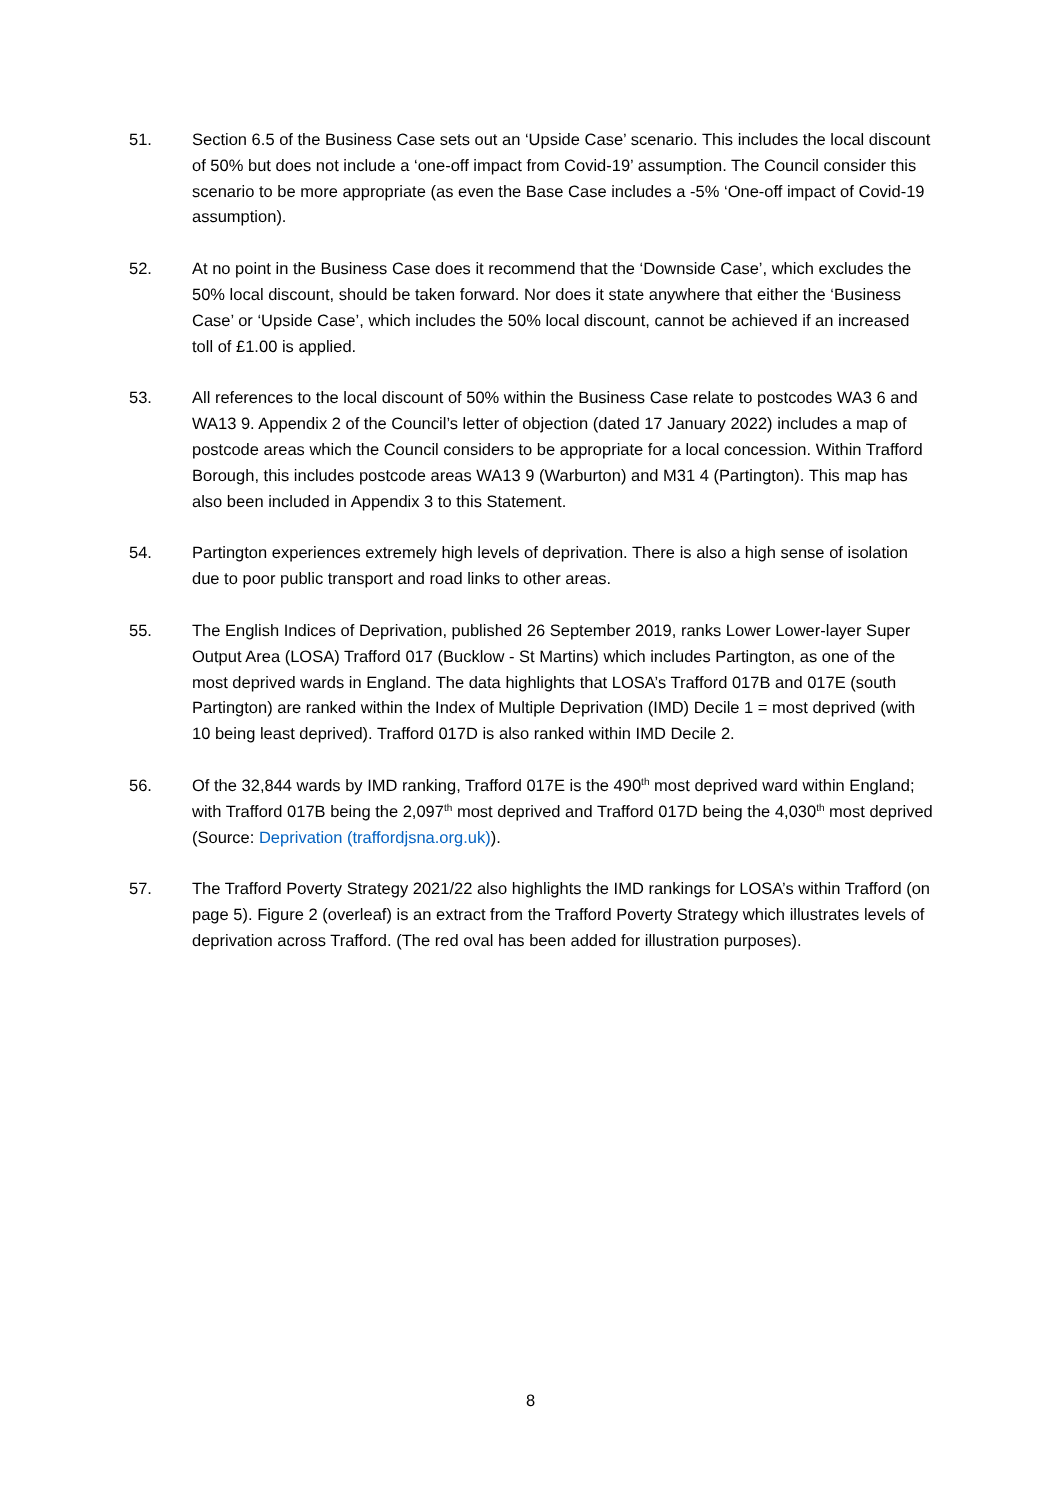51. Section 6.5 of the Business Case sets out an ‘Upside Case’ scenario. This includes the local discount of 50% but does not include a ‘one-off impact from Covid-19’ assumption. The Council consider this scenario to be more appropriate (as even the Base Case includes a -5% ‘One-off impact of Covid-19 assumption).
52. At no point in the Business Case does it recommend that the ‘Downside Case’, which excludes the 50% local discount, should be taken forward. Nor does it state anywhere that either the ‘Business Case’ or ‘Upside Case’, which includes the 50% local discount, cannot be achieved if an increased toll of £1.00 is applied.
53. All references to the local discount of 50% within the Business Case relate to postcodes WA3 6 and WA13 9. Appendix 2 of the Council’s letter of objection (dated 17 January 2022) includes a map of postcode areas which the Council considers to be appropriate for a local concession. Within Trafford Borough, this includes postcode areas WA13 9 (Warburton) and M31 4 (Partington). This map has also been included in Appendix 3 to this Statement.
54. Partington experiences extremely high levels of deprivation. There is also a high sense of isolation due to poor public transport and road links to other areas.
55. The English Indices of Deprivation, published 26 September 2019, ranks Lower Lower-layer Super Output Area (LOSA) Trafford 017 (Bucklow - St Martins) which includes Partington, as one of the most deprived wards in England. The data highlights that LOSA’s Trafford 017B and 017E (south Partington) are ranked within the Index of Multiple Deprivation (IMD) Decile 1 = most deprived (with 10 being least deprived). Trafford 017D is also ranked within IMD Decile 2.
56. Of the 32,844 wards by IMD ranking, Trafford 017E is the 490<sup>th</sup> most deprived ward within England; with Trafford 017B being the 2,097<sup>th</sup> most deprived and Trafford 017D being the 4,030<sup>th</sup> most deprived (Source: Deprivation (traffordjsna.org.uk)).
57. The Trafford Poverty Strategy 2021/22 also highlights the IMD rankings for LOSA’s within Trafford (on page 5). Figure 2 (overleaf) is an extract from the Trafford Poverty Strategy which illustrates levels of deprivation across Trafford. (The red oval has been added for illustration purposes).
8